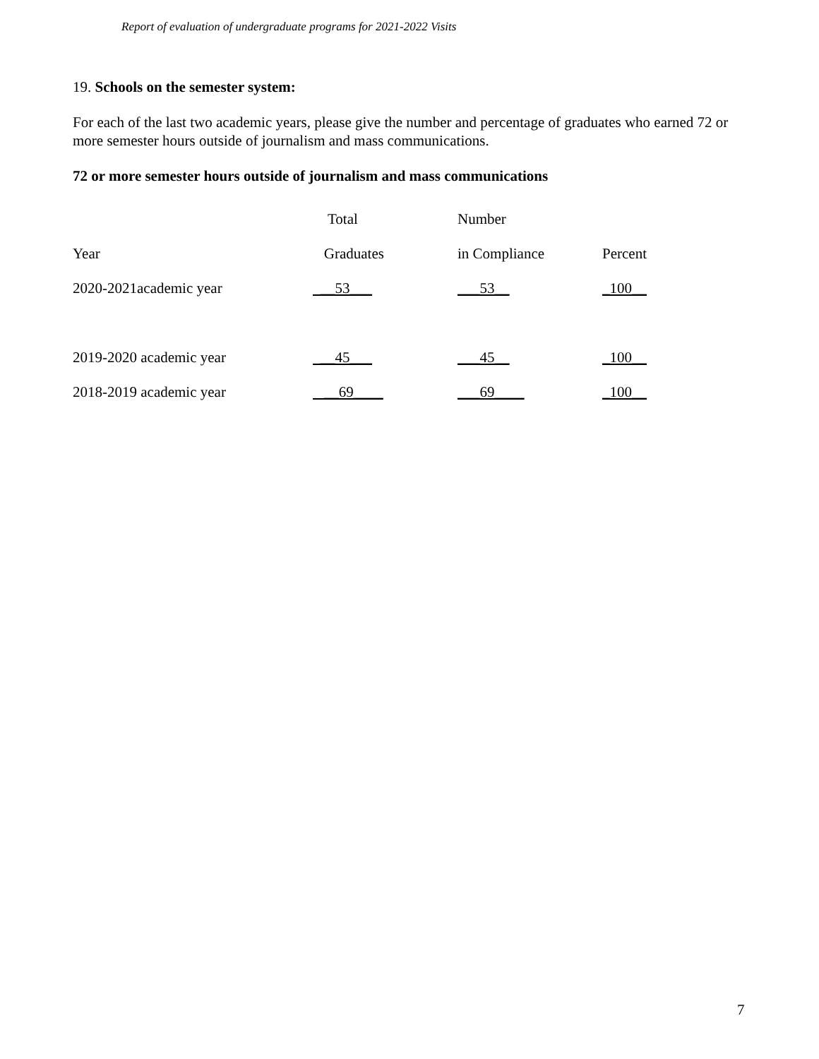Report of evaluation of undergraduate programs for 2021-2022 Visits
19. Schools on the semester system:
For each of the last two academic years, please give the number and percentage of graduates who earned 72 or more semester hours outside of journalism and mass communications.
72 or more semester hours outside of journalism and mass communications
| | Total | Number | |
| Year | Graduates | in Compliance | Percent |
| 2020-2021academic year | __53___ | ___53__ | _100__ |
| 2019-2020 academic year | __45___ | ___45__ | _100__ |
| 2018-2019 academic year | __69____ | ___69____ | _100__ |
7